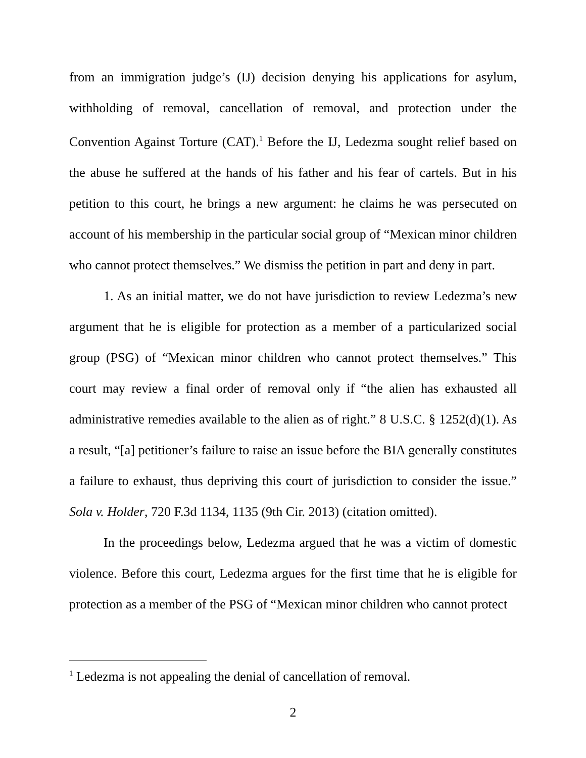from an immigration judge’s (IJ) decision denying his applications for asylum, withholding of removal, cancellation of removal, and protection under the Convention Against Torture (CAT).<sup>1</sup> Before the IJ, Ledezma sought relief based on the abuse he suffered at the hands of his father and his fear of cartels. But in his petition to this court, he brings a new argument: he claims he was persecuted on account of his membership in the particular social group of “Mexican minor children who cannot protect themselves.” We dismiss the petition in part and deny in part.
1. As an initial matter, we do not have jurisdiction to review Ledezma’s new argument that he is eligible for protection as a member of a particularized social group (PSG) of “Mexican minor children who cannot protect themselves.” This court may review a final order of removal only if “the alien has exhausted all administrative remedies available to the alien as of right.” 8 U.S.C. § 1252(d)(1). As a result, “[a] petitioner’s failure to raise an issue before the BIA generally constitutes a failure to exhaust, thus depriving this court of jurisdiction to consider the issue.” Sola v. Holder, 720 F.3d 1134, 1135 (9th Cir. 2013) (citation omitted).
In the proceedings below, Ledezma argued that he was a victim of domestic violence. Before this court, Ledezma argues for the first time that he is eligible for protection as a member of the PSG of “Mexican minor children who cannot protect
<sup>1</sup> Ledezma is not appealing the denial of cancellation of removal.
2